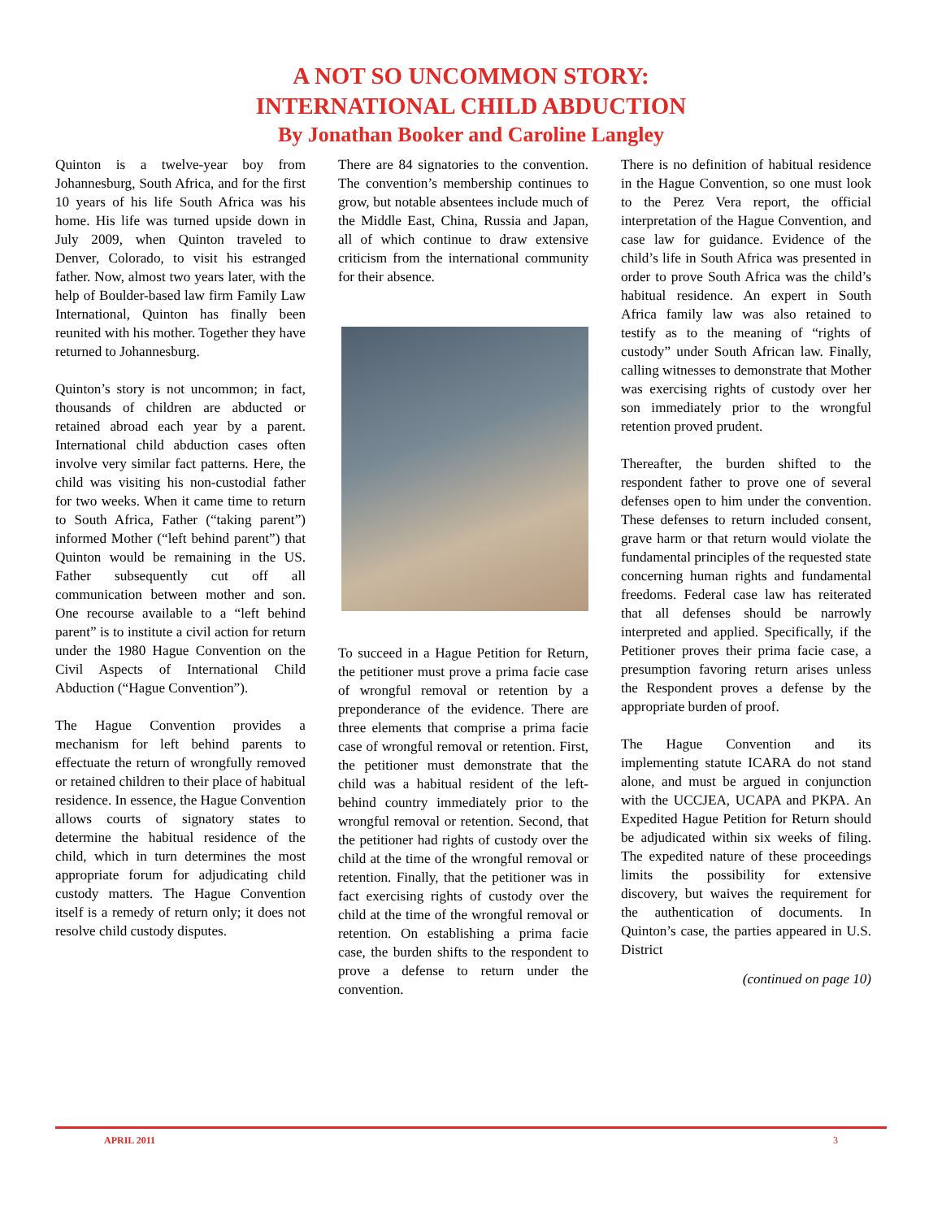A NOT SO UNCOMMON STORY:
INTERNATIONAL CHILD ABDUCTION
By Jonathan Booker and Caroline Langley
Quinton is a twelve-year boy from Johannesburg, South Africa, and for the first 10 years of his life South Africa was his home. His life was turned upside down in July 2009, when Quinton traveled to Denver, Colorado, to visit his estranged father. Now, almost two years later, with the help of Boulder-based law firm Family Law International, Quinton has finally been reunited with his mother. Together they have returned to Johannesburg.
Quinton’s story is not uncommon; in fact, thousands of children are abducted or retained abroad each year by a parent. International child abduction cases often involve very similar fact patterns. Here, the child was visiting his non-custodial father for two weeks. When it came time to return to South Africa, Father (“taking parent”) informed Mother (“left behind parent”) that Quinton would be remaining in the US. Father subsequently cut off all communication between mother and son. One recourse available to a “left behind parent” is to institute a civil action for return under the 1980 Hague Convention on the Civil Aspects of International Child Abduction (“Hague Convention”).
The Hague Convention provides a mechanism for left behind parents to effectuate the return of wrongfully removed or retained children to their place of habitual residence. In essence, the Hague Convention allows courts of signatory states to determine the habitual residence of the child, which in turn determines the most appropriate forum for adjudicating child custody matters. The Hague Convention itself is a remedy of return only; it does not resolve child custody disputes.
There are 84 signatories to the convention. The convention’s membership continues to grow, but notable absentees include much of the Middle East, China, Russia and Japan, all of which continue to draw extensive criticism from the international community for their absence.
To succeed in a Hague Petition for Return, the petitioner must prove a prima facie case of wrongful removal or retention by a preponderance of the evidence. There are three elements that comprise a prima facie case of wrongful removal or retention. First, the petitioner must demonstrate that the child was a habitual resident of the left-behind country immediately prior to the wrongful removal or retention. Second, that the petitioner had rights of custody over the child at the time of the wrongful removal or retention. Finally, that the petitioner was in fact exercising rights of custody over the child at the time of the wrongful removal or retention. On establishing a prima facie case, the burden shifts to the respondent to prove a defense to return under the convention.
There is no definition of habitual residence in the Hague Convention, so one must look to the Perez Vera report, the official interpretation of the Hague Convention, and case law for guidance. Evidence of the child’s life in South Africa was presented in order to prove South Africa was the child’s habitual residence. An expert in South Africa family law was also retained to testify as to the meaning of “rights of custody” under South African law. Finally, calling witnesses to demonstrate that Mother was exercising rights of custody over her son immediately prior to the wrongful retention proved prudent.
Thereafter, the burden shifted to the respondent father to prove one of several defenses open to him under the convention. These defenses to return included consent, grave harm or that return would violate the fundamental principles of the requested state concerning human rights and fundamental freedoms. Federal case law has reiterated that all defenses should be narrowly interpreted and applied. Specifically, if the Petitioner proves their prima facie case, a presumption favoring return arises unless the Respondent proves a defense by the appropriate burden of proof.
The Hague Convention and its implementing statute ICARA do not stand alone, and must be argued in conjunction with the UCCJEA, UCAPA and PKPA. An Expedited Hague Petition for Return should be adjudicated within six weeks of filing. The expedited nature of these proceedings limits the possibility for extensive discovery, but waives the requirement for the authentication of documents. In Quinton’s case, the parties appeared in U.S. District
(continued on page 10)
APRIL 2011 3